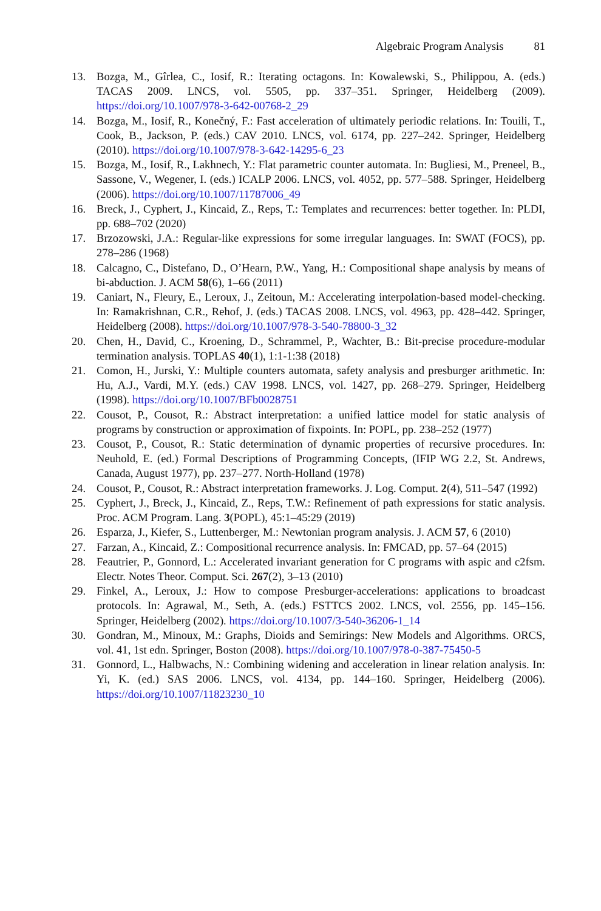Algebraic Program Analysis 81
13. Bozga, M., Gîrlea, C., Iosif, R.: Iterating octagons. In: Kowalewski, S., Philippou, A. (eds.) TACAS 2009. LNCS, vol. 5505, pp. 337–351. Springer, Heidelberg (2009). https://doi.org/10.1007/978-3-642-00768-2_29
14. Bozga, M., Iosif, R., Konečný, F.: Fast acceleration of ultimately periodic relations. In: Touili, T., Cook, B., Jackson, P. (eds.) CAV 2010. LNCS, vol. 6174, pp. 227–242. Springer, Heidelberg (2010). https://doi.org/10.1007/978-3-642-14295-6_23
15. Bozga, M., Iosif, R., Lakhnech, Y.: Flat parametric counter automata. In: Bugliesi, M., Preneel, B., Sassone, V., Wegener, I. (eds.) ICALP 2006. LNCS, vol. 4052, pp. 577–588. Springer, Heidelberg (2006). https://doi.org/10.1007/11787006_49
16. Breck, J., Cyphert, J., Kincaid, Z., Reps, T.: Templates and recurrences: better together. In: PLDI, pp. 688–702 (2020)
17. Brzozowski, J.A.: Regular-like expressions for some irregular languages. In: SWAT (FOCS), pp. 278–286 (1968)
18. Calcagno, C., Distefano, D., O’Hearn, P.W., Yang, H.: Compositional shape analysis by means of bi-abduction. J. ACM 58(6), 1–66 (2011)
19. Caniart, N., Fleury, E., Leroux, J., Zeitoun, M.: Accelerating interpolation-based model-checking. In: Ramakrishnan, C.R., Rehof, J. (eds.) TACAS 2008. LNCS, vol. 4963, pp. 428–442. Springer, Heidelberg (2008). https://doi.org/10.1007/978-3-540-78800-3_32
20. Chen, H., David, C., Kroening, D., Schrammel, P., Wachter, B.: Bit-precise procedure-modular termination analysis. TOPLAS 40(1), 1:1-1:38 (2018)
21. Comon, H., Jurski, Y.: Multiple counters automata, safety analysis and presburger arithmetic. In: Hu, A.J., Vardi, M.Y. (eds.) CAV 1998. LNCS, vol. 1427, pp. 268–279. Springer, Heidelberg (1998). https://doi.org/10.1007/BFb0028751
22. Cousot, P., Cousot, R.: Abstract interpretation: a unified lattice model for static analysis of programs by construction or approximation of fixpoints. In: POPL, pp. 238–252 (1977)
23. Cousot, P., Cousot, R.: Static determination of dynamic properties of recursive procedures. In: Neuhold, E. (ed.) Formal Descriptions of Programming Concepts, (IFIP WG 2.2, St. Andrews, Canada, August 1977), pp. 237–277. North-Holland (1978)
24. Cousot, P., Cousot, R.: Abstract interpretation frameworks. J. Log. Comput. 2(4), 511–547 (1992)
25. Cyphert, J., Breck, J., Kincaid, Z., Reps, T.W.: Refinement of path expressions for static analysis. Proc. ACM Program. Lang. 3(POPL), 45:1–45:29 (2019)
26. Esparza, J., Kiefer, S., Luttenberger, M.: Newtonian program analysis. J. ACM 57, 6 (2010)
27. Farzan, A., Kincaid, Z.: Compositional recurrence analysis. In: FMCAD, pp. 57–64 (2015)
28. Feautrier, P., Gonnord, L.: Accelerated invariant generation for C programs with aspic and c2fsm. Electr. Notes Theor. Comput. Sci. 267(2), 3–13 (2010)
29. Finkel, A., Leroux, J.: How to compose Presburger-accelerations: applications to broadcast protocols. In: Agrawal, M., Seth, A. (eds.) FSTTCS 2002. LNCS, vol. 2556, pp. 145–156. Springer, Heidelberg (2002). https://doi.org/10.1007/3-540-36206-1_14
30. Gondran, M., Minoux, M.: Graphs, Dioids and Semirings: New Models and Algorithms. ORCS, vol. 41, 1st edn. Springer, Boston (2008). https://doi.org/10.1007/978-0-387-75450-5
31. Gonnord, L., Halbwachs, N.: Combining widening and acceleration in linear relation analysis. In: Yi, K. (ed.) SAS 2006. LNCS, vol. 4134, pp. 144–160. Springer, Heidelberg (2006). https://doi.org/10.1007/11823230_10